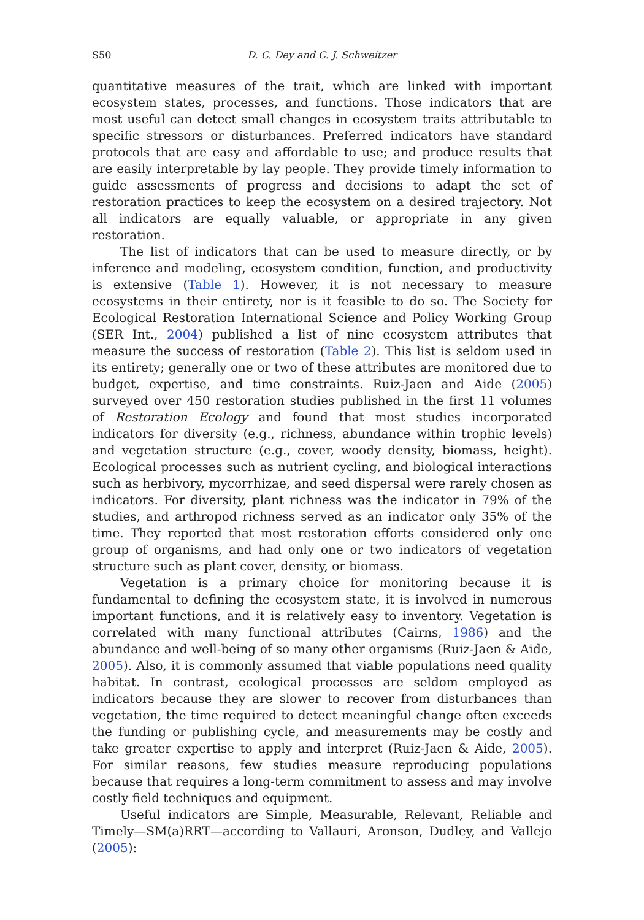S50 D. C. Dey and C. J. Schweitzer
quantitative measures of the trait, which are linked with important ecosystem states, processes, and functions. Those indicators that are most useful can detect small changes in ecosystem traits attributable to specific stressors or disturbances. Preferred indicators have standard protocols that are easy and affordable to use; and produce results that are easily interpretable by lay people. They provide timely information to guide assessments of progress and decisions to adapt the set of restoration practices to keep the ecosystem on a desired trajectory. Not all indicators are equally valuable, or appropriate in any given restoration.
The list of indicators that can be used to measure directly, or by inference and modeling, ecosystem condition, function, and productivity is extensive (Table 1). However, it is not necessary to measure ecosystems in their entirety, nor is it feasible to do so. The Society for Ecological Restoration International Science and Policy Working Group (SER Int., 2004) published a list of nine ecosystem attributes that measure the success of restoration (Table 2). This list is seldom used in its entirety; generally one or two of these attributes are monitored due to budget, expertise, and time constraints. Ruiz-Jaen and Aide (2005) surveyed over 450 restoration studies published in the first 11 volumes of Restoration Ecology and found that most studies incorporated indicators for diversity (e.g., richness, abundance within trophic levels) and vegetation structure (e.g., cover, woody density, biomass, height). Ecological processes such as nutrient cycling, and biological interactions such as herbivory, mycorrhizae, and seed dispersal were rarely chosen as indicators. For diversity, plant richness was the indicator in 79% of the studies, and arthropod richness served as an indicator only 35% of the time. They reported that most restoration efforts considered only one group of organisms, and had only one or two indicators of vegetation structure such as plant cover, density, or biomass.
Vegetation is a primary choice for monitoring because it is fundamental to defining the ecosystem state, it is involved in numerous important functions, and it is relatively easy to inventory. Vegetation is correlated with many functional attributes (Cairns, 1986) and the abundance and well-being of so many other organisms (Ruiz-Jaen & Aide, 2005). Also, it is commonly assumed that viable populations need quality habitat. In contrast, ecological processes are seldom employed as indicators because they are slower to recover from disturbances than vegetation, the time required to detect meaningful change often exceeds the funding or publishing cycle, and measurements may be costly and take greater expertise to apply and interpret (Ruiz-Jaen & Aide, 2005). For similar reasons, few studies measure reproducing populations because that requires a long-term commitment to assess and may involve costly field techniques and equipment.
Useful indicators are Simple, Measurable, Relevant, Reliable and Timely—SM(a)RRT—according to Vallauri, Aronson, Dudley, and Vallejo (2005):